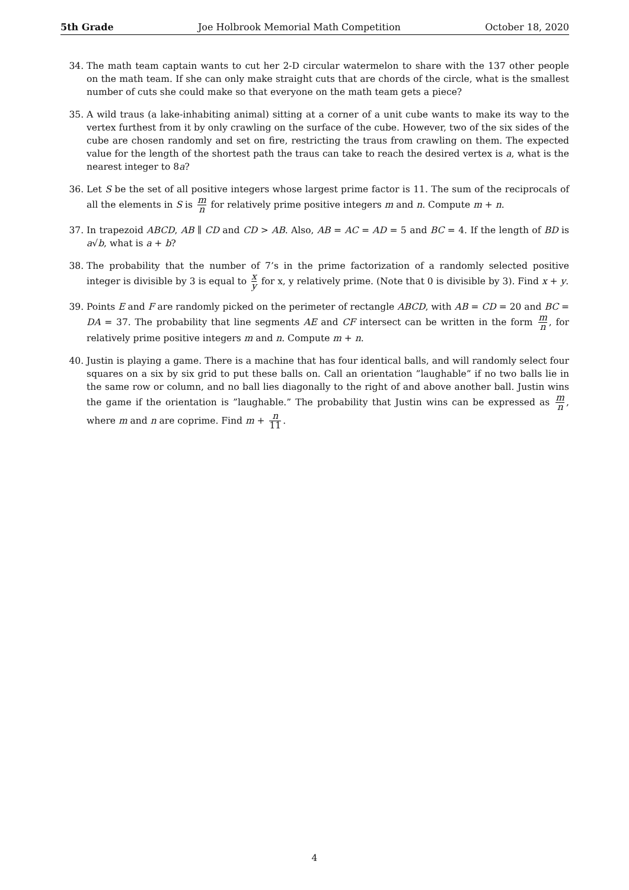5th Grade Joe Holbrook Memorial Math Competition October 18, 2020
34. The math team captain wants to cut her 2-D circular watermelon to share with the 137 other people on the math team. If she can only make straight cuts that are chords of the circle, what is the smallest number of cuts she could make so that everyone on the math team gets a piece?
35. A wild traus (a lake-inhabiting animal) sitting at a corner of a unit cube wants to make its way to the vertex furthest from it by only crawling on the surface of the cube. However, two of the six sides of the cube are chosen randomly and set on fire, restricting the traus from crawling on them. The expected value for the length of the shortest path the traus can take to reach the desired vertex is a, what is the nearest integer to 8a?
36. Let S be the set of all positive integers whose largest prime factor is 11. The sum of the reciprocals of all the elements in S is m n for relatively prime positive integers m and n. Compute m + n.
37. In trapezoid ABCD, AB ∥ CD and CD > AB. Also, AB = AC = AD = 5 and BC = 4. If the length of BD is a√b, what is a + b?
38. The probability that the number of 7’s in the prime factorization of a randomly selected positive integer is divisible by 3 is equal to x y for x, y relatively prime. (Note that 0 is divisible by 3). Find x + y.
39. Points E and F are randomly picked on the perimeter of rectangle ABCD, with AB = CD = 20 and BC = DA = 37. The probability that line segments AE and CF intersect can be written in the form m n, for relatively prime positive integers m and n. Compute m + n.
40. Justin is playing a game. There is a machine that has four identical balls, and will randomly select four squares on a six by six grid to put these balls on. Call an orientation ”laughable” if no two balls lie in the same row or column, and no ball lies diagonally to the right of and above another ball. Justin wins the game if the orientation is ”laughable.” The probability that Justin wins can be expressed as m n, where m and n are coprime. Find m + n 11.
4